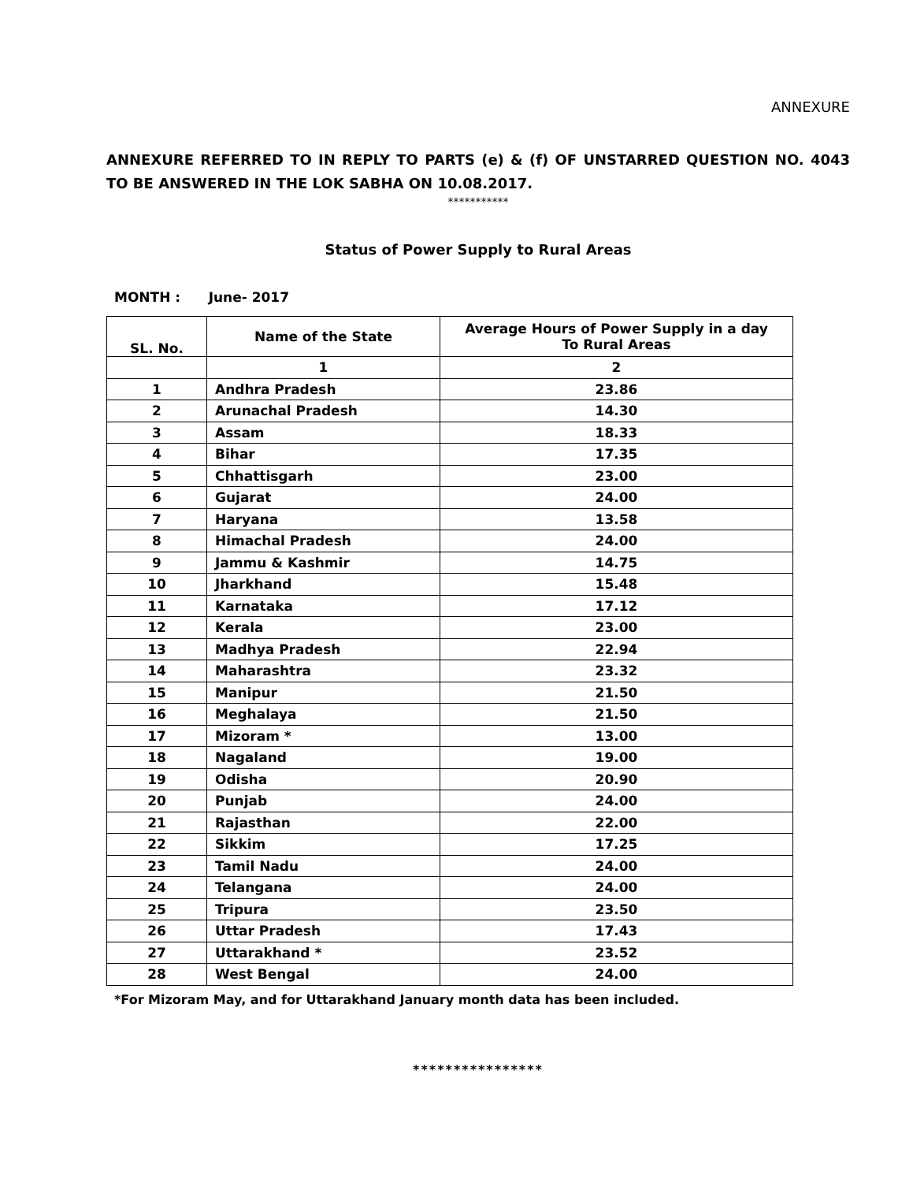ANNEXURE
ANNEXURE REFERRED TO IN REPLY TO PARTS (e) & (f) OF UNSTARRED QUESTION NO. 4043 TO BE ANSWERED IN THE LOK SABHA ON 10.08.2017.
***********
Status of Power Supply to Rural Areas
MONTH : June- 2017
| SL. No. | Name of the State | Average Hours of Power Supply in a day To Rural Areas |
| --- | --- | --- |
| | 1 | 2 |
| 1 | Andhra Pradesh | 23.86 |
| 2 | Arunachal Pradesh | 14.30 |
| 3 | Assam | 18.33 |
| 4 | Bihar | 17.35 |
| 5 | Chhattisgarh | 23.00 |
| 6 | Gujarat | 24.00 |
| 7 | Haryana | 13.58 |
| 8 | Himachal Pradesh | 24.00 |
| 9 | Jammu & Kashmir | 14.75 |
| 10 | Jharkhand | 15.48 |
| 11 | Karnataka | 17.12 |
| 12 | Kerala | 23.00 |
| 13 | Madhya Pradesh | 22.94 |
| 14 | Maharashtra | 23.32 |
| 15 | Manipur | 21.50 |
| 16 | Meghalaya | 21.50 |
| 17 | Mizoram * | 13.00 |
| 18 | Nagaland | 19.00 |
| 19 | Odisha | 20.90 |
| 20 | Punjab | 24.00 |
| 21 | Rajasthan | 22.00 |
| 22 | Sikkim | 17.25 |
| 23 | Tamil Nadu | 24.00 |
| 24 | Telangana | 24.00 |
| 25 | Tripura | 23.50 |
| 26 | Uttar Pradesh | 17.43 |
| 27 | Uttarakhand * | 23.52 |
| 28 | West Bengal | 24.00 |
*For Mizoram May, and for Uttarakhand January month data has been included.
****************